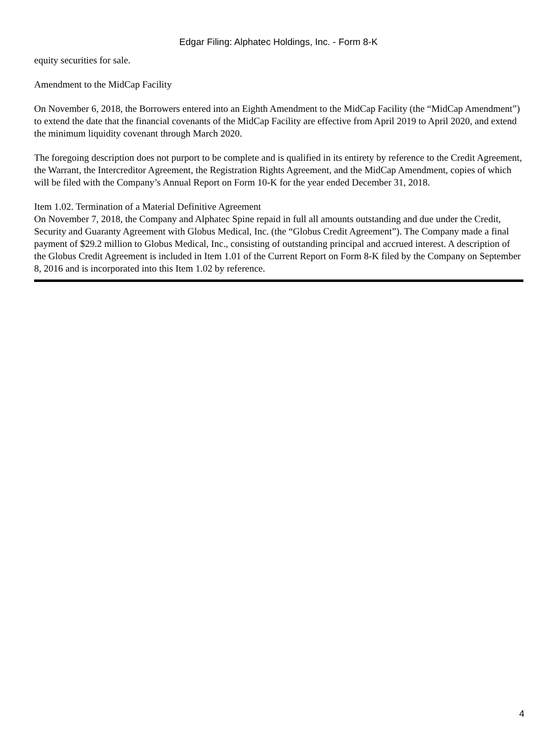Edgar Filing: Alphatec Holdings, Inc. - Form 8-K
equity securities for sale.
Amendment to the MidCap Facility
On November 6, 2018, the Borrowers entered into an Eighth Amendment to the MidCap Facility (the “MidCap Amendment”) to extend the date that the financial covenants of the MidCap Facility are effective from April 2019 to April 2020, and extend the minimum liquidity covenant through March 2020.
The foregoing description does not purport to be complete and is qualified in its entirety by reference to the Credit Agreement, the Warrant, the Intercreditor Agreement, the Registration Rights Agreement, and the MidCap Amendment, copies of which will be filed with the Company’s Annual Report on Form 10-K for the year ended December 31, 2018.
Item 1.02. Termination of a Material Definitive Agreement
On November 7, 2018, the Company and Alphatec Spine repaid in full all amounts outstanding and due under the Credit, Security and Guaranty Agreement with Globus Medical, Inc. (the “Globus Credit Agreement”). The Company made a final payment of $29.2 million to Globus Medical, Inc., consisting of outstanding principal and accrued interest. A description of the Globus Credit Agreement is included in Item 1.01 of the Current Report on Form 8-K filed by the Company on September 8, 2016 and is incorporated into this Item 1.02 by reference.
4